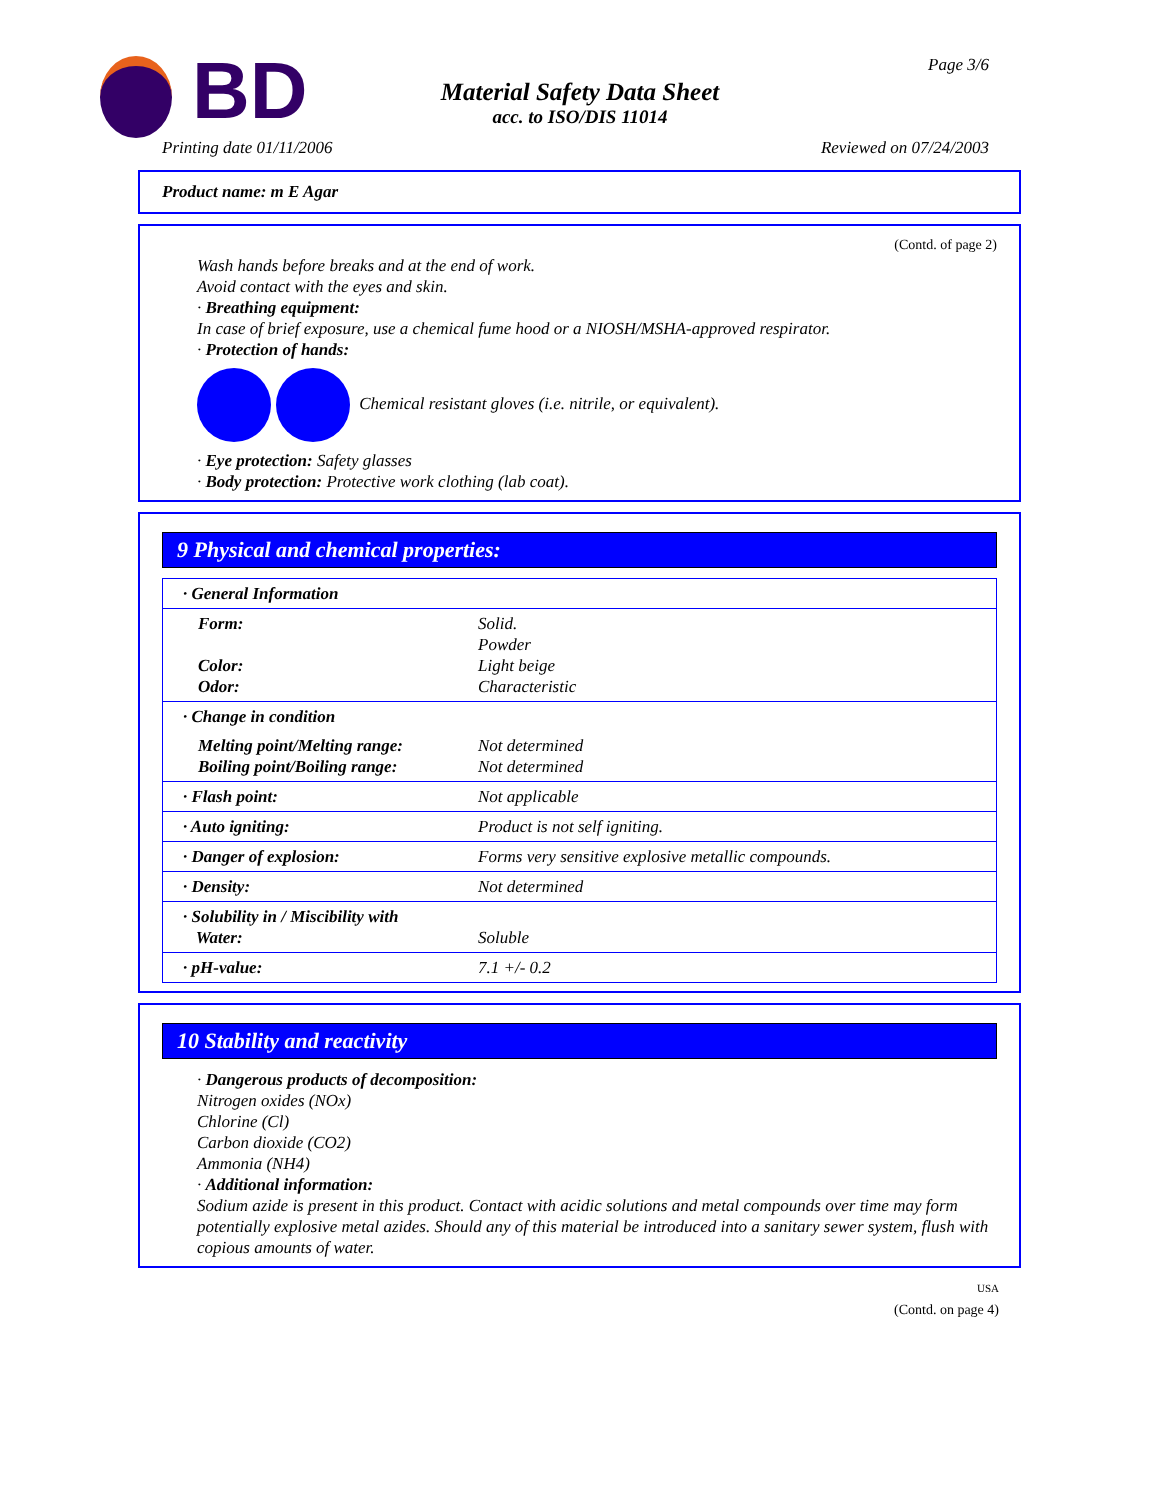BD Page 3/6
Material Safety Data Sheet
acc. to ISO/DIS 11014
Printing date 01/11/2006 Reviewed on 07/24/2003
Product name: m E Agar
(Contd. of page 2)
Wash hands before breaks and at the end of work.
Avoid contact with the eyes and skin.
· Breathing equipment:
In case of brief exposure, use a chemical fume hood or a NIOSH/MSHA-approved respirator.
· Protection of hands:
Chemical resistant gloves (i.e. nitrile, or equivalent).
· Eye protection: Safety glasses
· Body protection: Protective work clothing (lab coat).
9 Physical and chemical properties:
| · General Information | |
| Form: Color: Odor: | Solid. Powder Light beige Characteristic |
| · Change in condition | |
| Melting point/Melting range: Boiling point/Boiling range: | Not determined Not determined |
| · Flash point: | Not applicable |
| · Auto igniting: | Product is not self igniting. |
| · Danger of explosion: | Forms very sensitive explosive metallic compounds. |
| · Density: | Not determined |
| · Solubility in / Miscibility with Water: | Soluble |
| · pH-value: | 7.1 +/- 0.2 |
10 Stability and reactivity
· Dangerous products of decomposition:
Nitrogen oxides (NOx)
Chlorine (Cl)
Carbon dioxide (CO2)
Ammonia (NH4)
· Additional information:
Sodium azide is present in this product. Contact with acidic solutions and metal compounds over time may form potentially explosive metal azides. Should any of this material be introduced into a sanitary sewer system, flush with copious amounts of water.
USA
(Contd. on page 4)